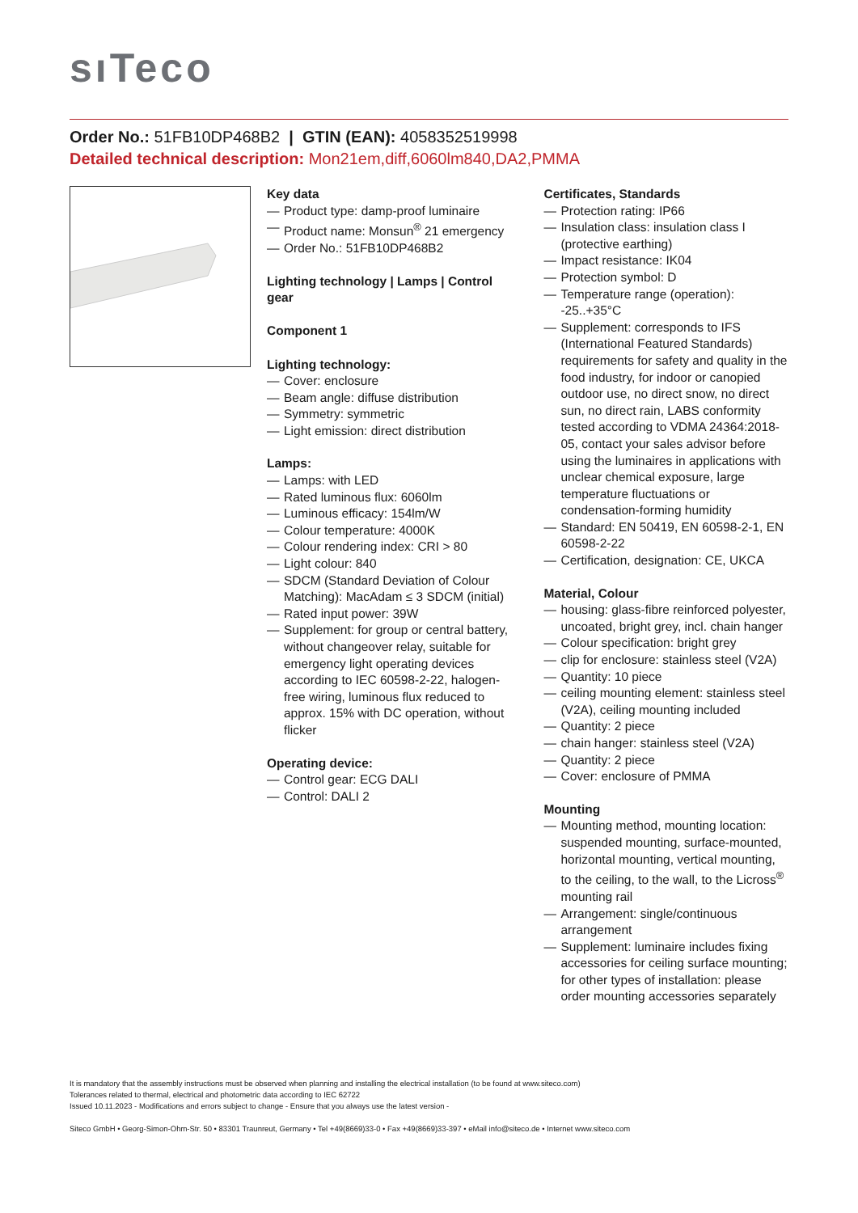sı Teco
Order No.: 51FB10DP468B2 | GTIN (EAN): 4058352519998
Detailed technical description: Mon21em,diff,6060lm840,DA2,PMMA
Key data
— Product type: damp-proof luminaire
— Product name: Monsun<sup>®</sup> 21 emergency
— Order No.: 51FB10DP468B2
Lighting technology | Lamps | Control gear
Component 1
Lighting technology:
— Cover: enclosure
— Beam angle: diffuse distribution
— Symmetry: symmetric
— Light emission: direct distribution
Lamps:
— Lamps: with LED
— Rated luminous flux: 6060lm
— Luminous efficacy: 154lm/W
— Colour temperature: 4000K
— Colour rendering index: CRI > 80
— Light colour: 840
— SDCM (Standard Deviation of Colour Matching): MacAdam ≤ 3 SDCM (initial)
— Rated input power: 39W
— Supplement: for group or central battery, without changeover relay, suitable for emergency light operating devices according to IEC 60598-2-22, halogen-free wiring, luminous flux reduced to approx. 15% with DC operation, without flicker
Operating device:
— Control gear: ECG DALI
— Control: DALI 2
Certificates, Standards
— Protection rating: IP66
— Insulation class: insulation class I (protective earthing)
— Impact resistance: IK04
— Protection symbol: D
— Temperature range (operation): -25..+35°C
— Supplement: corresponds to IFS (International Featured Standards) requirements for safety and quality in the food industry, for indoor or canopied outdoor use, no direct snow, no direct sun, no direct rain, LABS conformity tested according to VDMA 24364:2018-05, contact your sales advisor before using the luminaires in applications with unclear chemical exposure, large temperature fluctuations or condensation-forming humidity
— Standard: EN 50419, EN 60598-2-1, EN 60598-2-22
— Certification, designation: CE, UKCA
Material, Colour
— housing: glass-fibre reinforced polyester, uncoated, bright grey, incl. chain hanger
— Colour specification: bright grey
— clip for enclosure: stainless steel (V2A)
— Quantity: 10 piece
— ceiling mounting element: stainless steel (V2A), ceiling mounting included
— Quantity: 2 piece
— chain hanger: stainless steel (V2A)
— Quantity: 2 piece
— Cover: enclosure of PMMA
Mounting
— Mounting method, mounting location: suspended mounting, surface-mounted, horizontal mounting, vertical mounting, to the ceiling, to the wall, to the Licross<sup>®</sup> mounting rail
— Arrangement: single/continuous arrangement
— Supplement: luminaire includes fixing accessories for ceiling surface mounting; for other types of installation: please order mounting accessories separately
It is mandatory that the assembly instructions must be observed when planning and installing the electrical installation (to be found at www.siteco.com)
Tolerances related to thermal, electrical and photometric data according to IEC 62722
Issued 10.11.2023 - Modifications and errors subject to change - Ensure that you always use the latest version -
Siteco GmbH • Georg-Simon-Ohm-Str. 50 • 83301 Traunreut, Germany • Tel +49(8669)33-0 • Fax +49(8669)33-397 • eMail info@siteco.de • Internet www.siteco.com